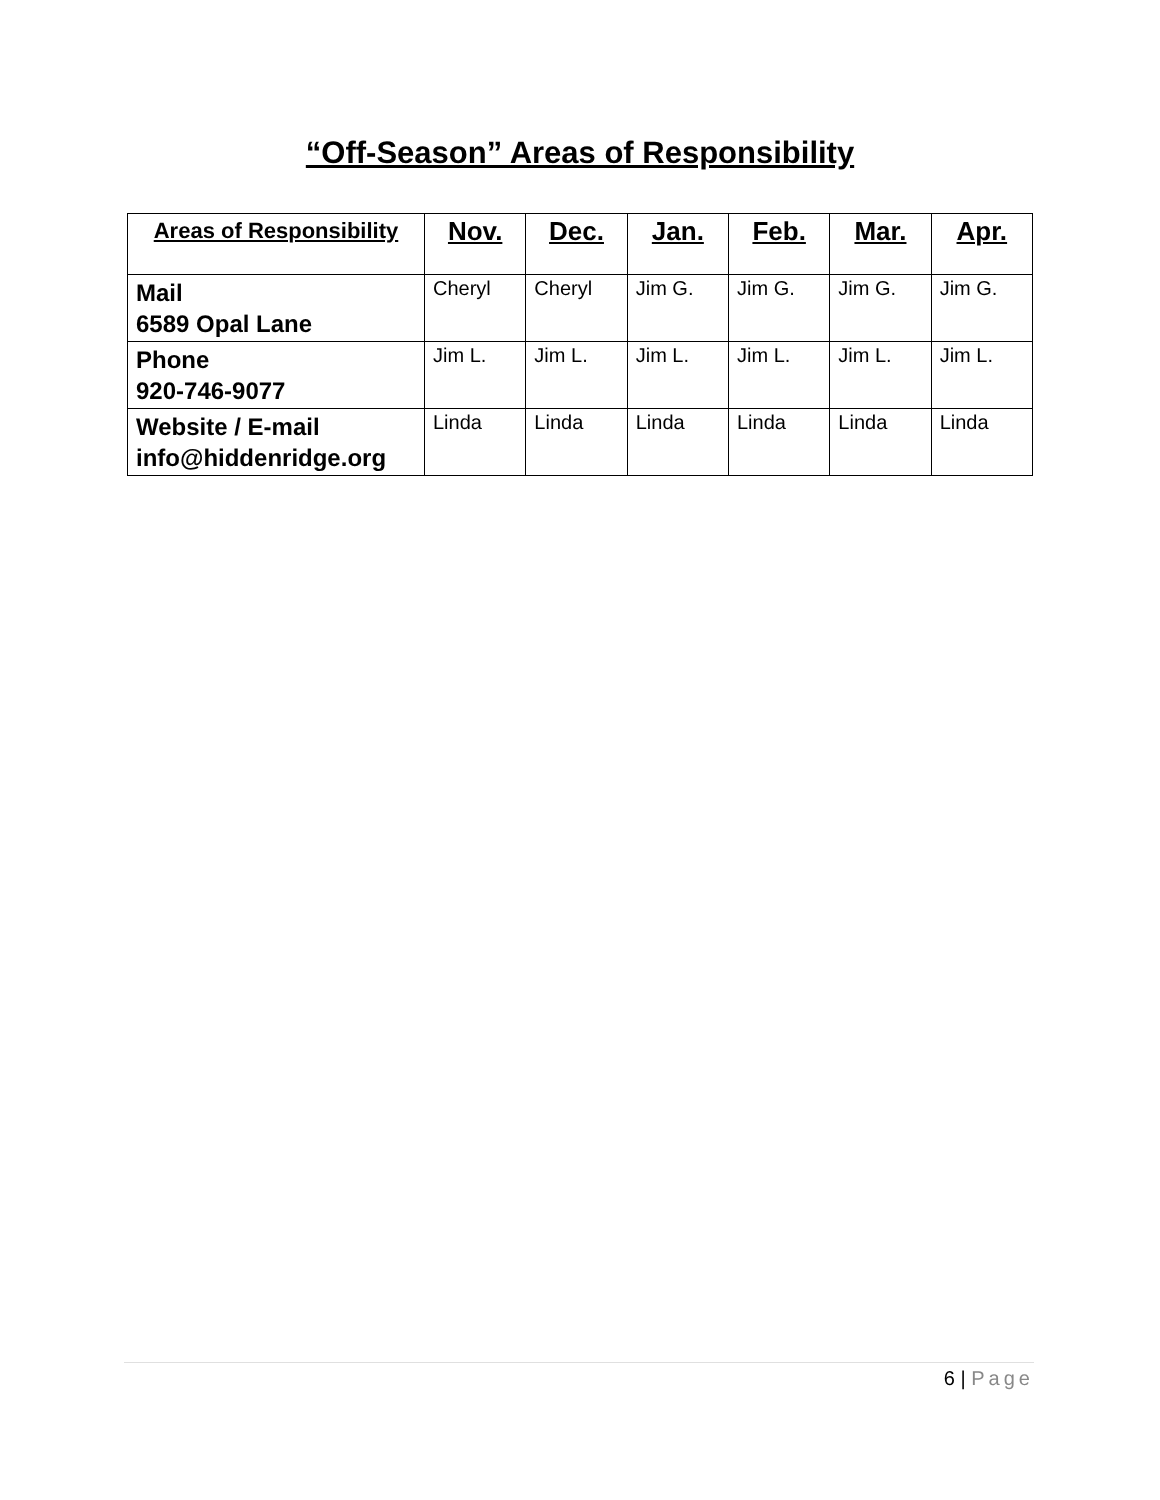“Off-Season” Areas of Responsibility
| Areas of Responsibility | Nov. | Dec. | Jan. | Feb. | Mar. | Apr. |
| --- | --- | --- | --- | --- | --- | --- |
| Mail 6589 Opal Lane | Cheryl | Cheryl | Jim G. | Jim G. | Jim G. | Jim G. |
| Phone 920-746-9077 | Jim L. | Jim L. | Jim L. | Jim L. | Jim L. | Jim L. |
| Website / E-mail info@hiddenridge.org | Linda | Linda | Linda | Linda | Linda | Linda |
6 | Page